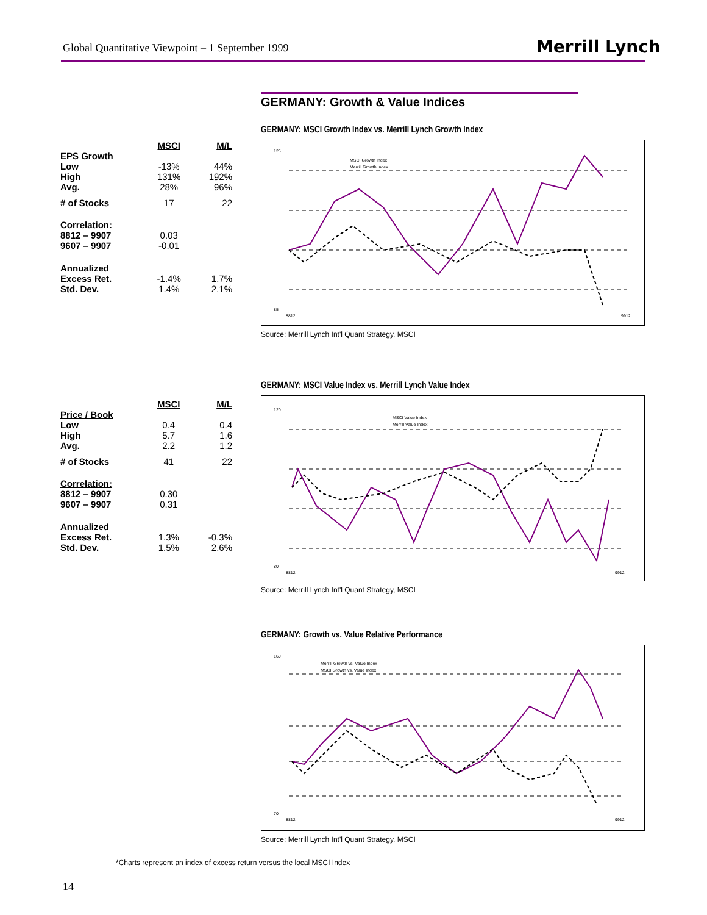Global Quantitative Viewpoint – 1 September 1999
Merrill Lynch
GERMANY: Growth & Value Indices
| | MSCI | M/L |
| --- | --- | --- |
| EPS Growth | | |
| Low | -13% | 44% |
| High | 131% | 192% |
| Avg. | 28% | 96% |
| # of Stocks | 17 | 22 |
| Correlation: | | |
| 8812 – 9907 | 0.03 | |
| 9607 – 9907 | -0.01 | |
| Annualized | | |
| Excess Ret. | -1.4% | 1.7% |
| Std. Dev. | 1.4% | 2.1% |
GERMANY: MSCI Growth Index vs. Merrill Lynch Growth Index
125
85
8812
9912
MSCI Growth Index
Merrill Growth Index
Source: Merrill Lynch Int'l Quant Strategy, MSCI
| | MSCI | M/L |
| --- | --- | --- |
| Price / Book | | |
| Low | 0.4 | 0.4 |
| High | 5.7 | 1.6 |
| Avg. | 2.2 | 1.2 |
| # of Stocks | 41 | 22 |
| Correlation: | | |
| 8812 – 9907 | 0.30 | |
| 9607 – 9907 | 0.31 | |
| Annualized | | |
| Excess Ret. | 1.3% | -0.3% |
| Std. Dev. | 1.5% | 2.6% |
GERMANY: MSCI Value Index vs. Merrill Lynch Value Index
120
80
8812
9912
MSCI Value Index
Merrill Value Index
Source: Merrill Lynch Int'l Quant Strategy, MSCI
GERMANY: Growth vs. Value Relative Performance
160
70
8812
9912
Merrill Growth vs. Value Index
MSCI Growth vs. Value Index
Source: Merrill Lynch Int'l Quant Strategy, MSCI
*Charts represent an index of excess return versus the local MSCI Index
14